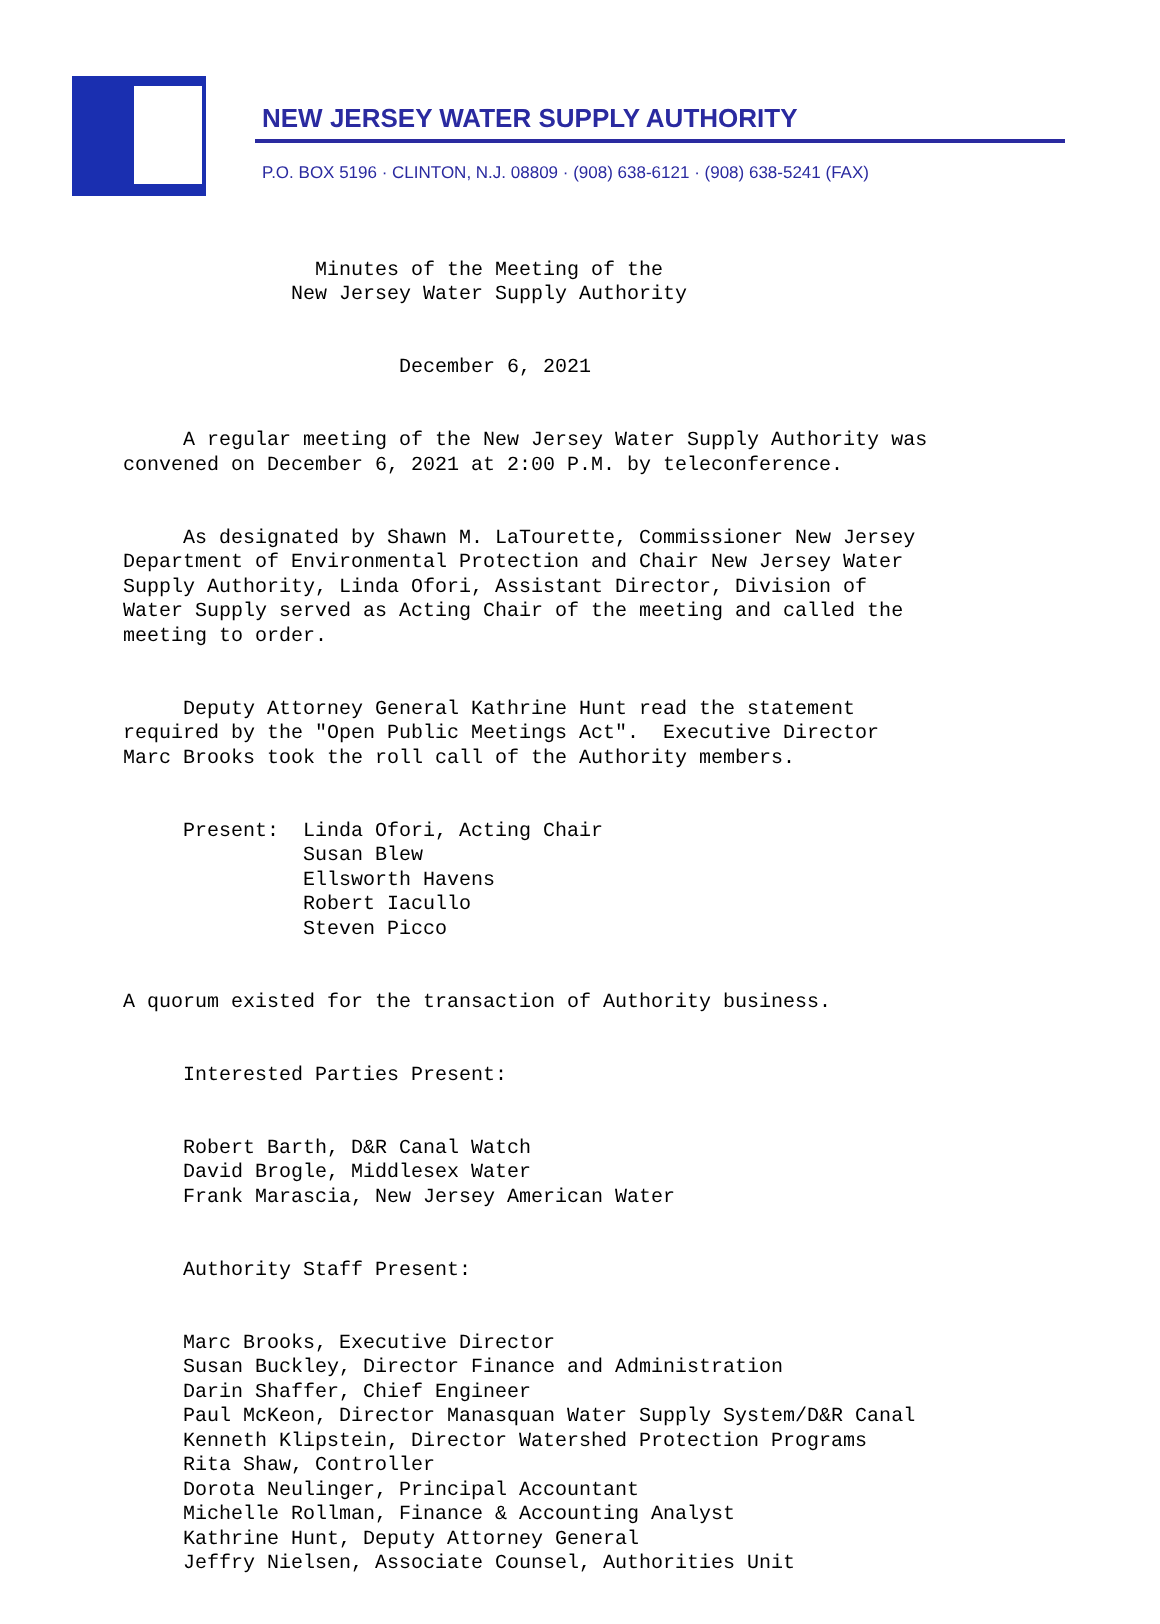NEW JERSEY WATER SUPPLY AUTHORITY
P.O. BOX 5196 · CLINTON, N.J. 08809 · (908) 638-6121 · (908) 638-5241 (FAX)
Minutes of the Meeting of the New Jersey Water Supply Authority
December 6, 2021
A regular meeting of the New Jersey Water Supply Authority was convened on December 6, 2021 at 2:00 P.M. by teleconference.
As designated by Shawn M. LaTourette, Commissioner New Jersey Department of Environmental Protection and Chair New Jersey Water Supply Authority, Linda Ofori, Assistant Director, Division of Water Supply served as Acting Chair of the meeting and called the meeting to order.
Deputy Attorney General Kathrine Hunt read the statement required by the "Open Public Meetings Act". Executive Director Marc Brooks took the roll call of the Authority members.
Present: Linda Ofori, Acting Chair Susan Blew Ellsworth Havens Robert Iacullo Steven Picco
A quorum existed for the transaction of Authority business.
Interested Parties Present:
Robert Barth, D&R Canal Watch David Brogle, Middlesex Water Frank Marascia, New Jersey American Water
Authority Staff Present:
Marc Brooks, Executive Director Susan Buckley, Director Finance and Administration Darin Shaffer, Chief Engineer Paul McKeon, Director Manasquan Water Supply System/D&R Canal Kenneth Klipstein, Director Watershed Protection Programs Rita Shaw, Controller Dorota Neulinger, Principal Accountant Michelle Rollman, Finance & Accounting Analyst Kathrine Hunt, Deputy Attorney General Jeffry Nielsen, Associate Counsel, Authorities Unit